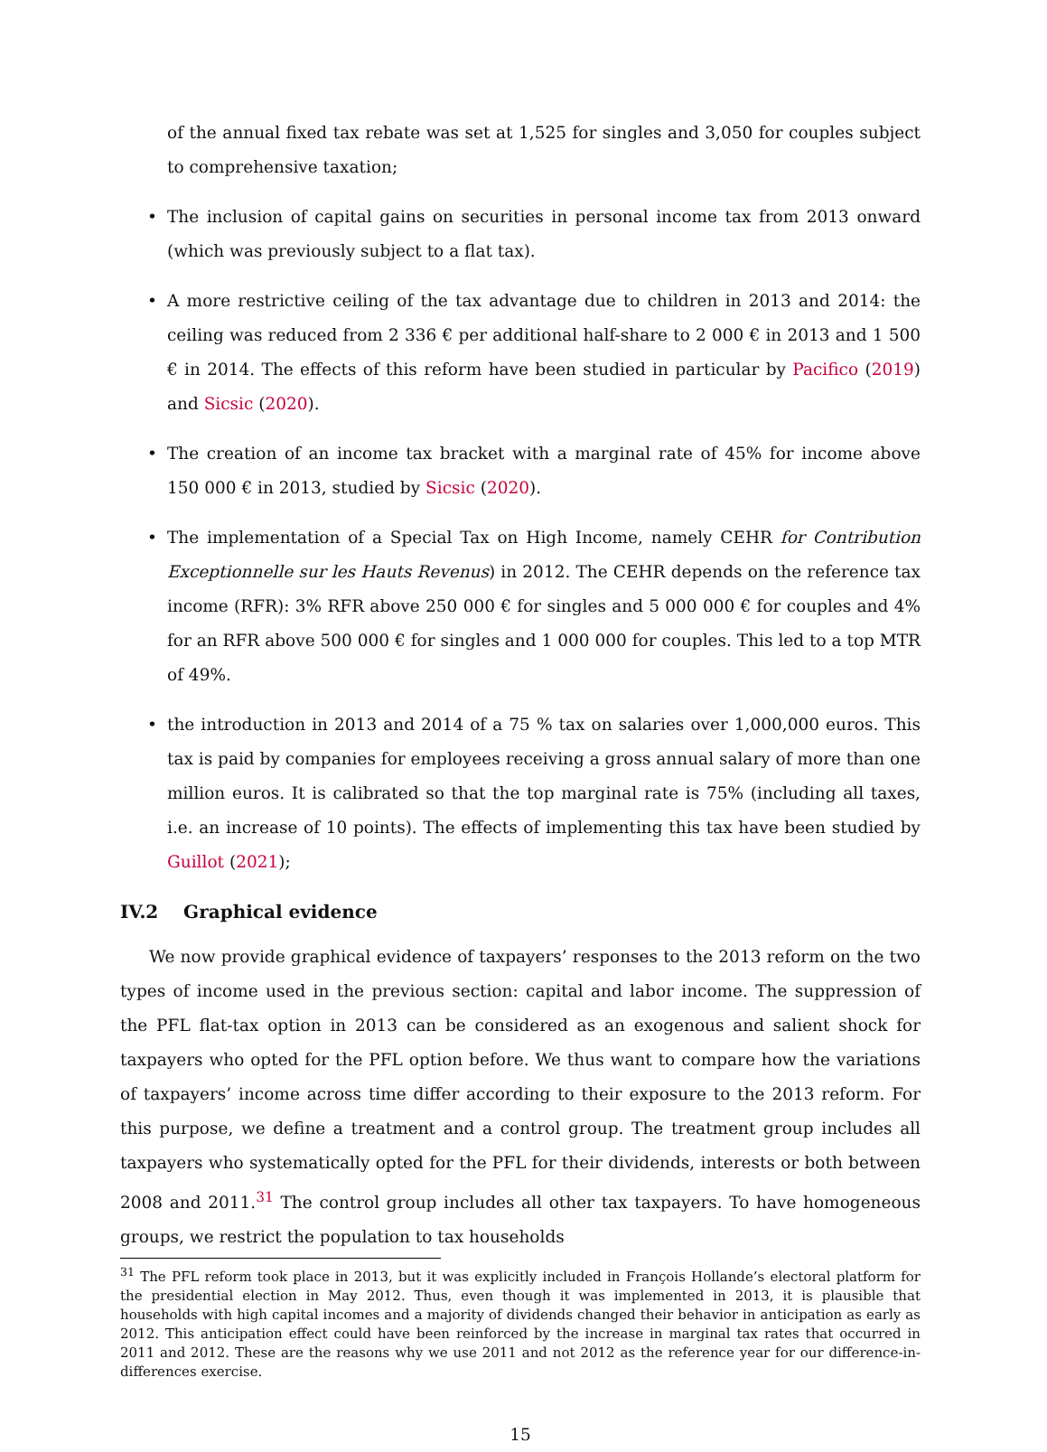of the annual fixed tax rebate was set at 1,525 for singles and 3,050 for couples subject to comprehensive taxation;
• The inclusion of capital gains on securities in personal income tax from 2013 onward (which was previously subject to a flat tax).
• A more restrictive ceiling of the tax advantage due to children in 2013 and 2014: the ceiling was reduced from 2 336 € per additional half-share to 2 000 € in 2013 and 1 500 € in 2014. The effects of this reform have been studied in particular by Pacifico (2019) and Sicsic (2020).
• The creation of an income tax bracket with a marginal rate of 45% for income above 150 000 € in 2013, studied by Sicsic (2020).
• The implementation of a Special Tax on High Income, namely CEHR for Contribution Exceptionnelle sur les Hauts Revenus) in 2012. The CEHR depends on the reference tax income (RFR): 3% RFR above 250 000 € for singles and 5 000 000 € for couples and 4% for an RFR above 500 000 € for singles and 1 000 000 for couples. This led to a top MTR of 49%.
• the introduction in 2013 and 2014 of a 75 % tax on salaries over 1,000,000 euros. This tax is paid by companies for employees receiving a gross annual salary of more than one million euros. It is calibrated so that the top marginal rate is 75% (including all taxes, i.e. an increase of 10 points). The effects of implementing this tax have been studied by Guillot (2021);
IV.2 Graphical evidence
We now provide graphical evidence of taxpayers’ responses to the 2013 reform on the two types of income used in the previous section: capital and labor income. The suppression of the PFL flat-tax option in 2013 can be considered as an exogenous and salient shock for taxpayers who opted for the PFL option before. We thus want to compare how the variations of taxpayers’ income across time differ according to their exposure to the 2013 reform. For this purpose, we define a treatment and a control group. The treatment group includes all taxpayers who systematically opted for the PFL for their dividends, interests or both between 2008 and 2011.<sup>31</sup> The control group includes all other tax taxpayers. To have homogeneous groups, we restrict the population to tax households
<sup>31</sup> The PFL reform took place in 2013, but it was explicitly included in François Hollande’s electoral platform for the presidential election in May 2012. Thus, even though it was implemented in 2013, it is plausible that households with high capital incomes and a majority of dividends changed their behavior in anticipation as early as 2012. This anticipation effect could have been reinforced by the increase in marginal tax rates that occurred in 2011 and 2012. These are the reasons why we use 2011 and not 2012 as the reference year for our difference-in-differences exercise.
15